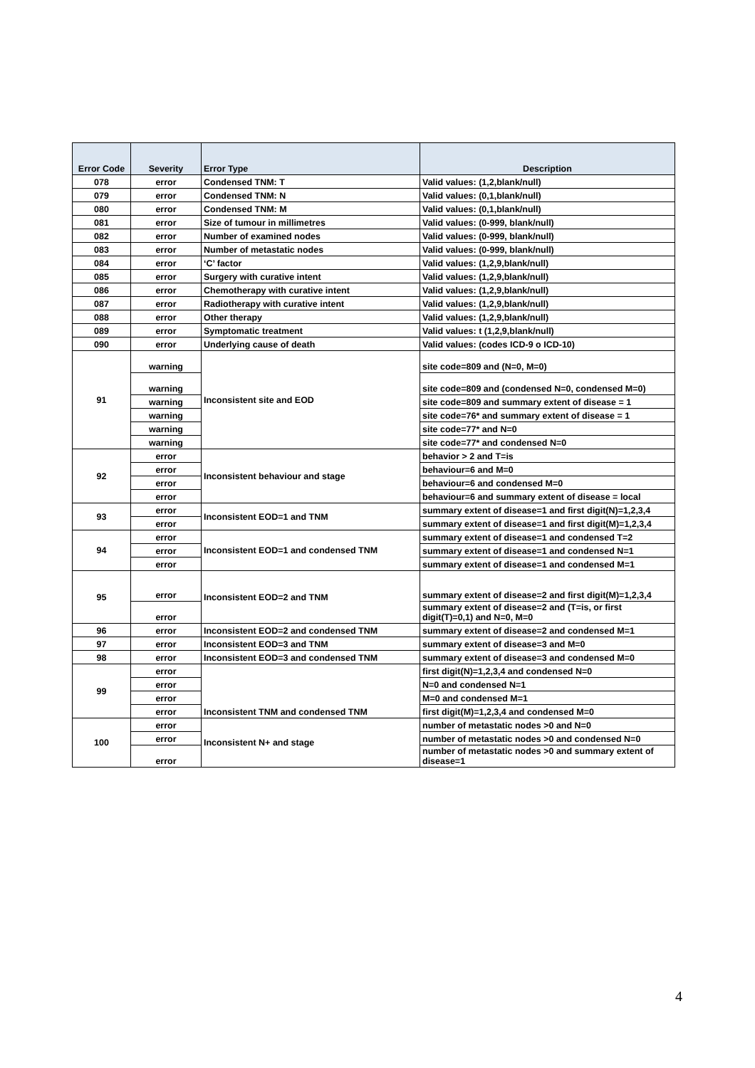| Error Code | Severity | Error Type | Description |
| --- | --- | --- | --- |
| 078 | error | Condensed TNM: T | Valid values: (1,2,blank/null) |
| 079 | error | Condensed TNM: N | Valid values: (0,1,blank/null) |
| 080 | error | Condensed TNM: M | Valid values: (0,1,blank/null) |
| 081 | error | Size of tumour in millimetres | Valid values: (0-999, blank/null) |
| 082 | error | Number of examined nodes | Valid values: (0-999, blank/null) |
| 083 | error | Number of metastatic nodes | Valid values: (0-999, blank/null) |
| 084 | error | ‘C’ factor | Valid values: (1,2,9,blank/null) |
| 085 | error | Surgery with curative intent | Valid values: (1,2,9,blank/null) |
| 086 | error | Chemotherapy with curative intent | Valid values: (1,2,9,blank/null) |
| 087 | error | Radiotherapy with curative intent | Valid values: (1,2,9,blank/null) |
| 088 | error | Other therapy | Valid values: (1,2,9,blank/null) |
| 089 | error | Symptomatic treatment | Valid values: t (1,2,9,blank/null) |
| 090 | error | Underlying cause of death | Valid values: (codes ICD-9 o ICD-10) |
| 91 | warning | Inconsistent site and EOD | site code=809 and (N=0, M=0) |
| | warning | | site code=809 and (condensed N=0, condensed M=0) |
| | warning | | site code=809 and summary extent of disease = 1 |
| | warning | | site code=76* and summary extent of disease = 1 |
| | warning | | site code=77* and N=0 |
| | warning | | site code=77* and condensed N=0 |
| 92 | error | Inconsistent behaviour and stage | behavior > 2 and T=is |
| | error | | behaviour=6 and M=0 |
| | error | | behaviour=6 and condensed M=0 |
| | error | | behaviour=6 and summary extent of disease = local |
| 93 | error | Inconsistent EOD=1 and TNM | summary extent of disease=1 and first digit(N)=1,2,3,4 |
| | error | | summary extent of disease=1 and first digit(M)=1,2,3,4 |
| 94 | error | Inconsistent EOD=1 and condensed TNM | summary extent of disease=1 and condensed T=2 |
| | error | | summary extent of disease=1 and condensed N=1 |
| | error | | summary extent of disease=1 and condensed M=1 |
| 95 | error | Inconsistent EOD=2 and TNM | summary extent of disease=2 and first digit(M)=1,2,3,4 |
| | error | | summary extent of disease=2 and (T=is, or first digit(T)=0,1) and N=0, M=0 |
| 96 | error | Inconsistent EOD=2 and condensed TNM | summary extent of disease=2 and condensed M=1 |
| 97 | error | Inconsistent EOD=3 and TNM | summary extent of disease=3 and M=0 |
| 98 | error | Inconsistent EOD=3 and condensed TNM | summary extent of disease=3 and condensed M=0 |
| 99 | error | Inconsistent TNM and condensed TNM | first digit(N)=1,2,3,4 and condensed N=0 |
| | error | | N=0 and condensed N=1 |
| | error | | M=0 and condensed M=1 |
| | error | | first digit(M)=1,2,3,4 and condensed M=0 |
| 100 | error | Inconsistent N+ and stage | number of metastatic nodes >0 and N=0 |
| | error | | number of metastatic nodes >0 and condensed N=0 |
| | error | | number of metastatic nodes >0 and summary extent of disease=1 |
4